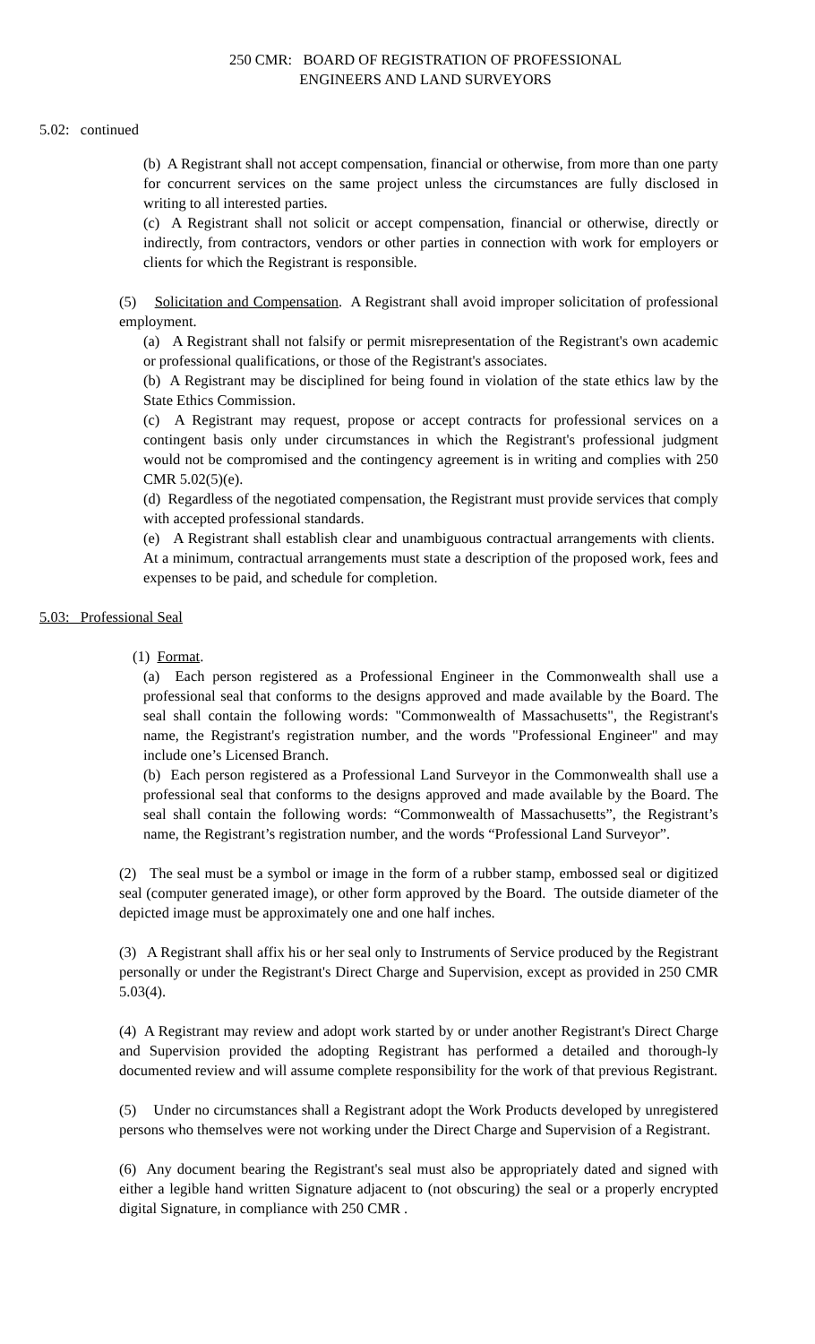250 CMR: BOARD OF REGISTRATION OF PROFESSIONAL
ENGINEERS AND LAND SURVEYORS
5.02: continued
(b) A Registrant shall not accept compensation, financial or otherwise, from more than one party for concurrent services on the same project unless the circumstances are fully disclosed in writing to all interested parties.
(c) A Registrant shall not solicit or accept compensation, financial or otherwise, directly or indirectly, from contractors, vendors or other parties in connection with work for employers or clients for which the Registrant is responsible.
(5) Solicitation and Compensation. A Registrant shall avoid improper solicitation of professional employment.
(a) A Registrant shall not falsify or permit misrepresentation of the Registrant's own academic or professional qualifications, or those of the Registrant's associates.
(b) A Registrant may be disciplined for being found in violation of the state ethics law by the State Ethics Commission.
(c) A Registrant may request, propose or accept contracts for professional services on a contingent basis only under circumstances in which the Registrant's professional judgment would not be compromised and the contingency agreement is in writing and complies with 250 CMR 5.02(5)(e).
(d) Regardless of the negotiated compensation, the Registrant must provide services that comply with accepted professional standards.
(e) A Registrant shall establish clear and unambiguous contractual arrangements with clients. At a minimum, contractual arrangements must state a description of the proposed work, fees and expenses to be paid, and schedule for completion.
5.03: Professional Seal
(1) Format.
(a) Each person registered as a Professional Engineer in the Commonwealth shall use a professional seal that conforms to the designs approved and made available by the Board. The seal shall contain the following words: "Commonwealth of Massachusetts", the Registrant's name, the Registrant's registration number, and the words "Professional Engineer" and may include one’s Licensed Branch.
(b) Each person registered as a Professional Land Surveyor in the Commonwealth shall use a professional seal that conforms to the designs approved and made available by the Board. The seal shall contain the following words: “Commonwealth of Massachusetts”, the Registrant’s name, the Registrant’s registration number, and the words “Professional Land Surveyor”.
(2) The seal must be a symbol or image in the form of a rubber stamp, embossed seal or digitized seal (computer generated image), or other form approved by the Board. The outside diameter of the depicted image must be approximately one and one half inches.
(3) A Registrant shall affix his or her seal only to Instruments of Service produced by the Registrant personally or under the Registrant's Direct Charge and Supervision, except as provided in 250 CMR 5.03(4).
(4) A Registrant may review and adopt work started by or under another Registrant's Direct Charge and Supervision provided the adopting Registrant has performed a detailed and thorough-ly documented review and will assume complete responsibility for the work of that previous Registrant.
(5) Under no circumstances shall a Registrant adopt the Work Products developed by unregistered persons who themselves were not working under the Direct Charge and Supervision of a Registrant.
(6) Any document bearing the Registrant's seal must also be appropriately dated and signed with either a legible hand written Signature adjacent to (not obscuring) the seal or a properly encrypted digital Signature, in compliance with 250 CMR .